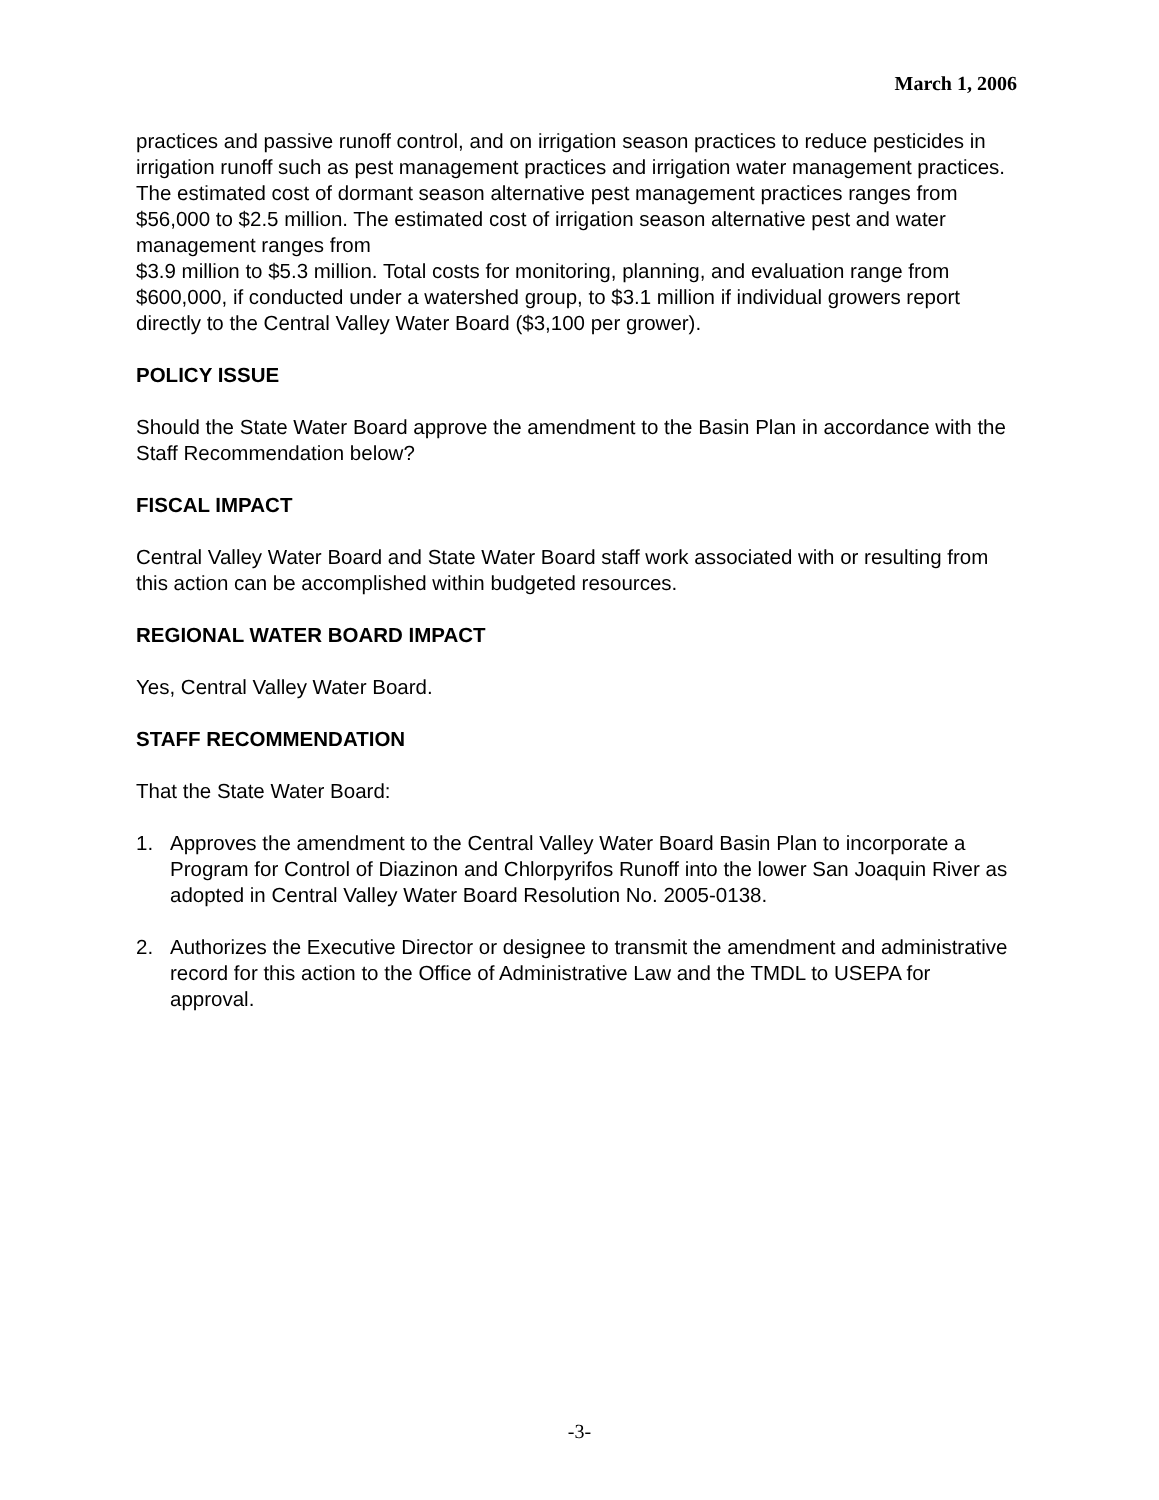March 1, 2006
practices and passive runoff control, and on irrigation season practices to reduce pesticides in irrigation runoff such as pest management practices and irrigation water management practices. The estimated cost of dormant season alternative pest management practices ranges from $56,000 to $2.5 million. The estimated cost of irrigation season alternative pest and water management ranges from
$3.9 million to $5.3 million. Total costs for monitoring, planning, and evaluation range from $600,000, if conducted under a watershed group, to $3.1 million if individual growers report directly to the Central Valley Water Board ($3,100 per grower).
POLICY ISSUE
Should the State Water Board approve the amendment to the Basin Plan in accordance with the Staff Recommendation below?
FISCAL IMPACT
Central Valley Water Board and State Water Board staff work associated with or resulting from this action can be accomplished within budgeted resources.
REGIONAL WATER BOARD IMPACT
Yes, Central Valley Water Board.
STAFF RECOMMENDATION
That the State Water Board:
1. Approves the amendment to the Central Valley Water Board Basin Plan to incorporate a Program for Control of Diazinon and Chlorpyrifos Runoff into the lower San Joaquin River as adopted in Central Valley Water Board Resolution No. 2005-0138.
2. Authorizes the Executive Director or designee to transmit the amendment and administrative record for this action to the Office of Administrative Law and the TMDL to USEPA for approval.
-3-